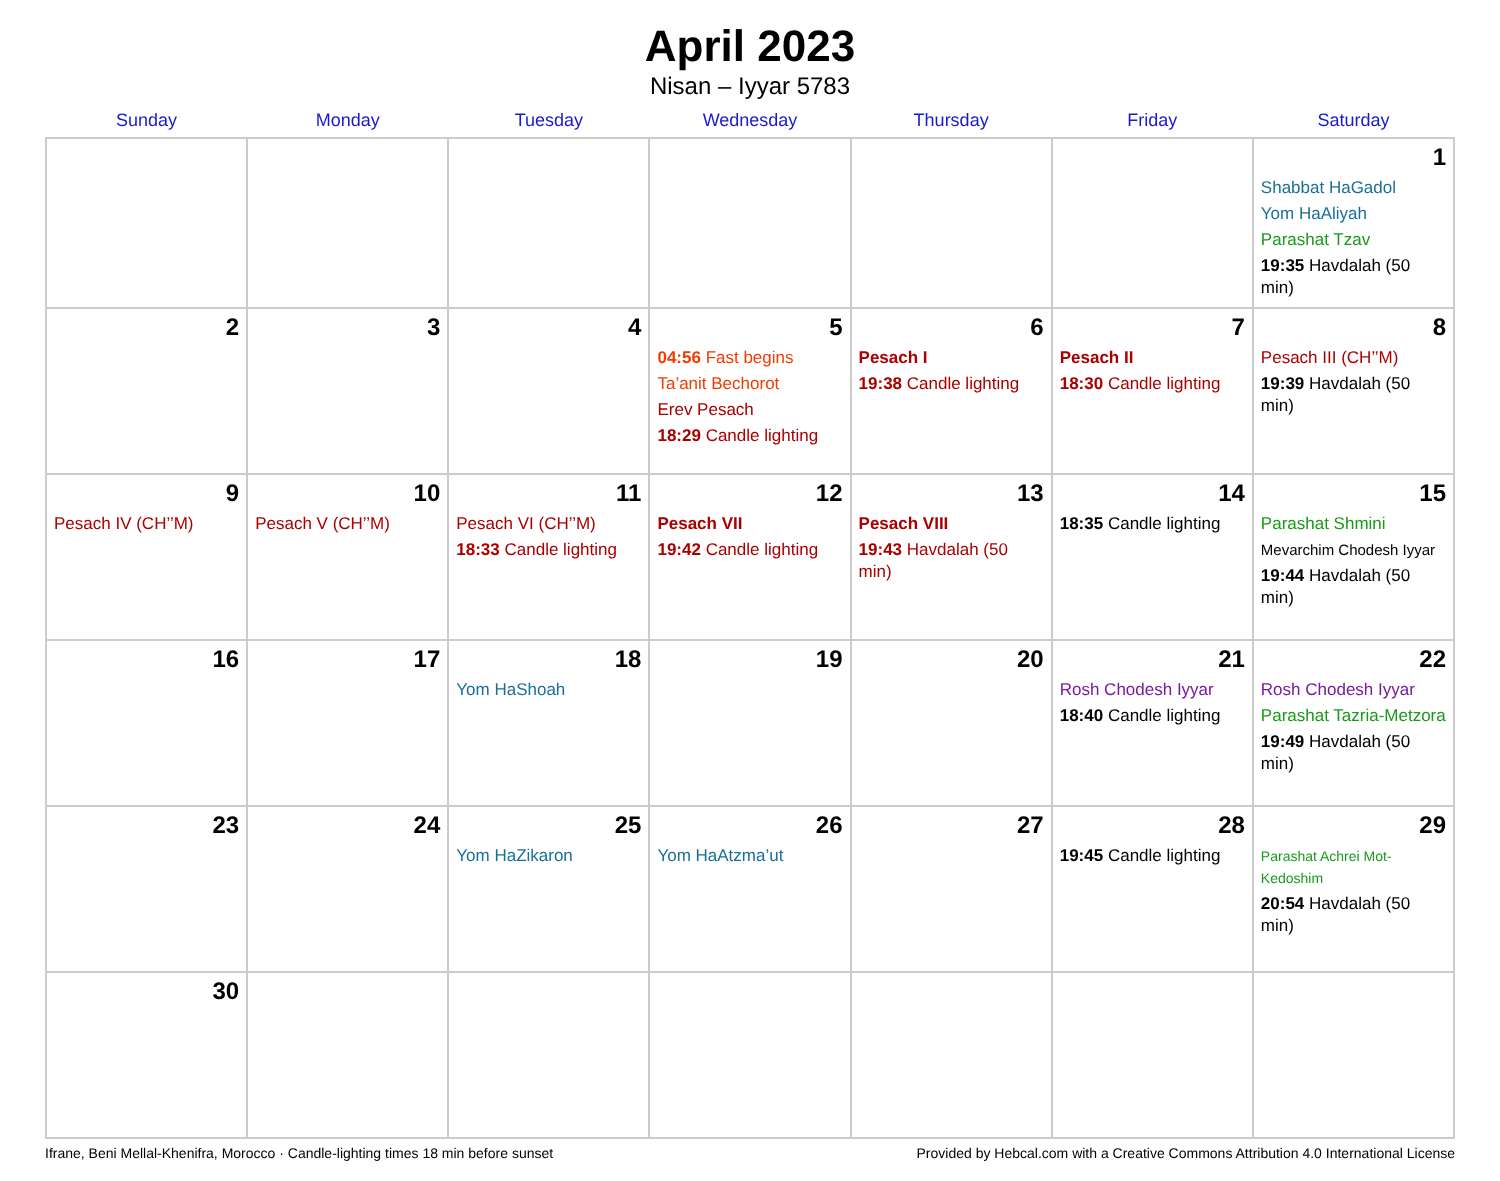April 2023
Nisan – Iyyar 5783
| Sunday | Monday | Tuesday | Wednesday | Thursday | Friday | Saturday |
| --- | --- | --- | --- | --- | --- | --- |
| | | | | | | 1 Shabbat HaGadol Yom HaAliyah Parashat Tzav 19:35 Havdalah (50 min) |
| 2 | 3 | 4 | 5 04:56 Fast begins Ta’anit Bechorot Erev Pesach 18:29 Candle lighting | 6 Pesach I 19:38 Candle lighting | 7 Pesach II 18:30 Candle lighting | 8 Pesach III (CH’’M) 19:39 Havdalah (50 min) |
| 9 Pesach IV (CH’’M) | 10 Pesach V (CH’’M) | 11 Pesach VI (CH’’M) 18:33 Candle lighting | 12 Pesach VII 19:42 Candle lighting | 13 Pesach VIII 19:43 Havdalah (50 min) | 14 18:35 Candle lighting | 15 Parashat Shmini Mevarchim Chodesh Iyyar 19:44 Havdalah (50 min) |
| 16 | 17 | 18 Yom HaShoah | 19 | 20 | 21 Rosh Chodesh Iyyar 18:40 Candle lighting | 22 Rosh Chodesh Iyyar Parashat Tazria-Metzora 19:49 Havdalah (50 min) |
| 23 | 24 | 25 Yom HaZikaron | 26 Yom HaAtzma’ut | 27 | 28 19:45 Candle lighting | 29 Parashat Achrei Mot-Kedoshim 20:54 Havdalah (50 min) |
| 30 | | | | | | |
Ifrane, Beni Mellal-Khenifra, Morocco · Candle-lighting times 18 min before sunset Provided by Hebcal.com with a Creative Commons Attribution 4.0 International License